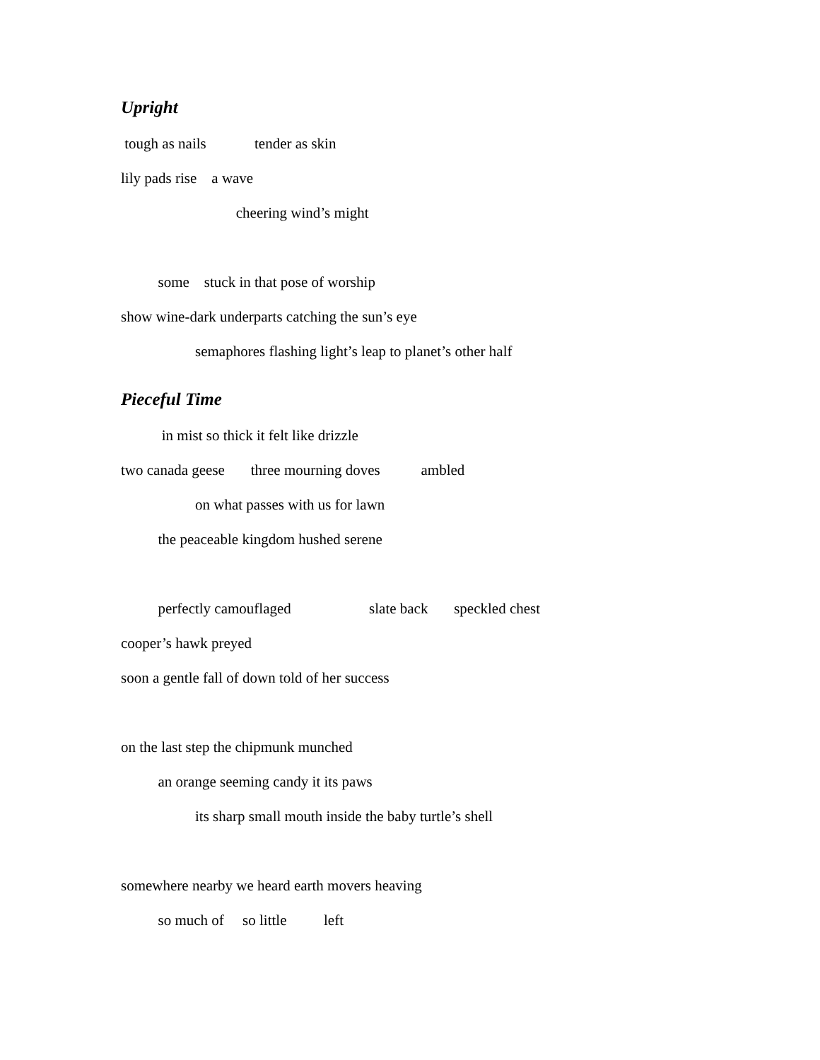Upright
tough as nails tender as skin
lily pads rise a wave
cheering wind’s might
some stuck in that pose of worship
show wine-dark underparts catching the sun’s eye
semaphores flashing light’s leap to planet’s other half
Pieceful Time
in mist so thick it felt like drizzle
two canada geese three mourning doves ambled
on what passes with us for lawn
the peaceable kingdom hushed serene
perfectly camouflaged slate back speckled chest
cooper’s hawk preyed
soon a gentle fall of down told of her success
on the last step the chipmunk munched
an orange seeming candy it its paws
its sharp small mouth inside the baby turtle’s shell
somewhere nearby we heard earth movers heaving
so much of so little left